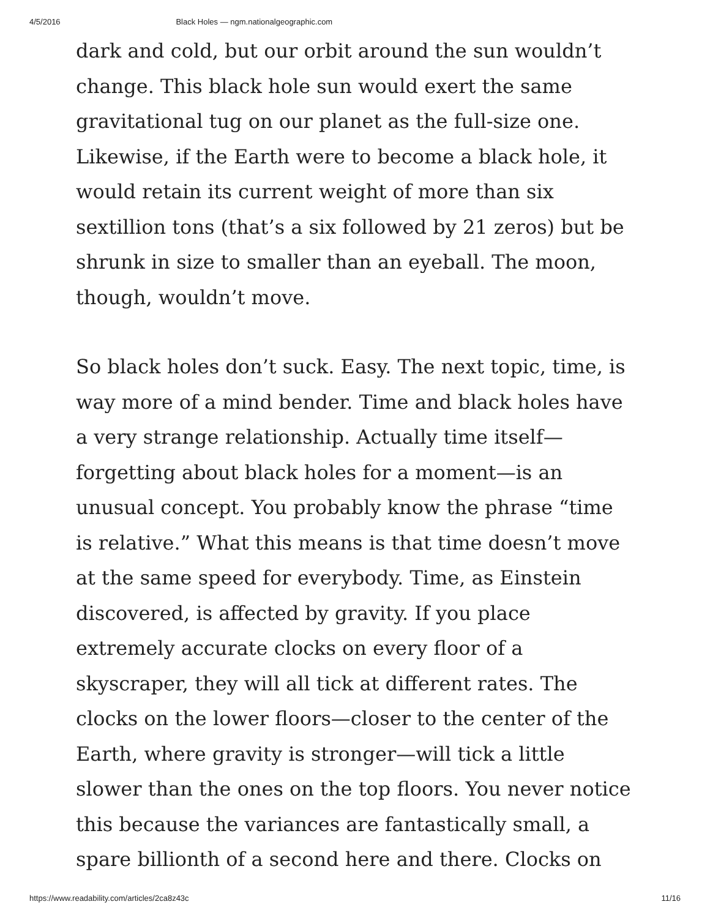4/5/2016 Black Holes — ngm.nationalgeographic.com
dark and cold, but our orbit around the sun wouldn’t change. This black hole sun would exert the same gravitational tug on our planet as the full-size one. Likewise, if the Earth were to become a black hole, it would retain its current weight of more than six sextillion tons (that’s a six followed by 21 zeros) but be shrunk in size to smaller than an eyeball. The moon, though, wouldn’t move.
So black holes don’t suck. Easy. The next topic, time, is way more of a mind bender. Time and black holes have a very strange relationship. Actually time itself—forgetting about black holes for a moment—is an unusual concept. You probably know the phrase “time is relative.” What this means is that time doesn’t move at the same speed for everybody. Time, as Einstein discovered, is affected by gravity. If you place extremely accurate clocks on every floor of a skyscraper, they will all tick at different rates. The clocks on the lower floors—closer to the center of the Earth, where gravity is stronger—will tick a little slower than the ones on the top floors. You never notice this because the variances are fantastically small, a spare billionth of a second here and there. Clocks on
https://www.readability.com/articles/2ca8z43c 11/16